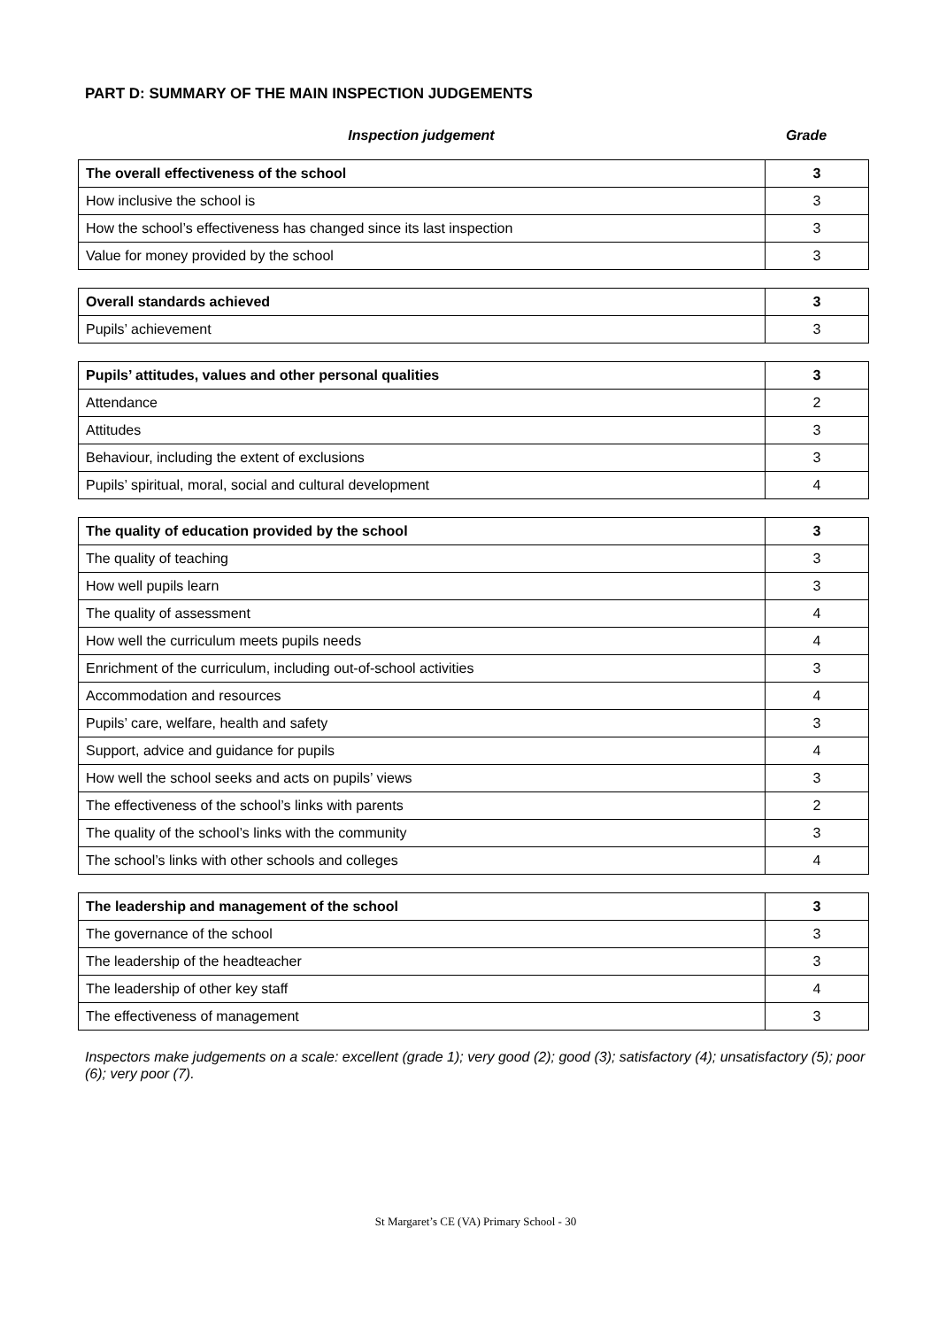PART D: SUMMARY OF THE MAIN INSPECTION JUDGEMENTS
Inspection judgement Grade
| The overall effectiveness of the school | 3 |
| How inclusive the school is | 3 |
| How the school’s effectiveness has changed since its last inspection | 3 |
| Value for money provided by the school | 3 |
| Overall standards achieved | 3 |
| Pupils’ achievement | 3 |
| Pupils’ attitudes, values and other personal qualities | 3 |
| Attendance | 2 |
| Attitudes | 3 |
| Behaviour, including the extent of exclusions | 3 |
| Pupils’ spiritual, moral, social and cultural development | 4 |
| The quality of education provided by the school | 3 |
| The quality of teaching | 3 |
| How well pupils learn | 3 |
| The quality of assessment | 4 |
| How well the curriculum meets pupils needs | 4 |
| Enrichment of the curriculum, including out-of-school activities | 3 |
| Accommodation and resources | 4 |
| Pupils’ care, welfare, health and safety | 3 |
| Support, advice and guidance for pupils | 4 |
| How well the school seeks and acts on pupils’ views | 3 |
| The effectiveness of the school’s links with parents | 2 |
| The quality of the school’s links with the community | 3 |
| The school’s links with other schools and colleges | 4 |
| The leadership and management of the school | 3 |
| The governance of the school | 3 |
| The leadership of the headteacher | 3 |
| The leadership of other key staff | 4 |
| The effectiveness of management | 3 |
Inspectors make judgements on a scale: excellent (grade 1); very good (2); good (3); satisfactory (4); unsatisfactory (5); poor (6); very poor (7).
St Margaret’s CE (VA) Primary School - 30